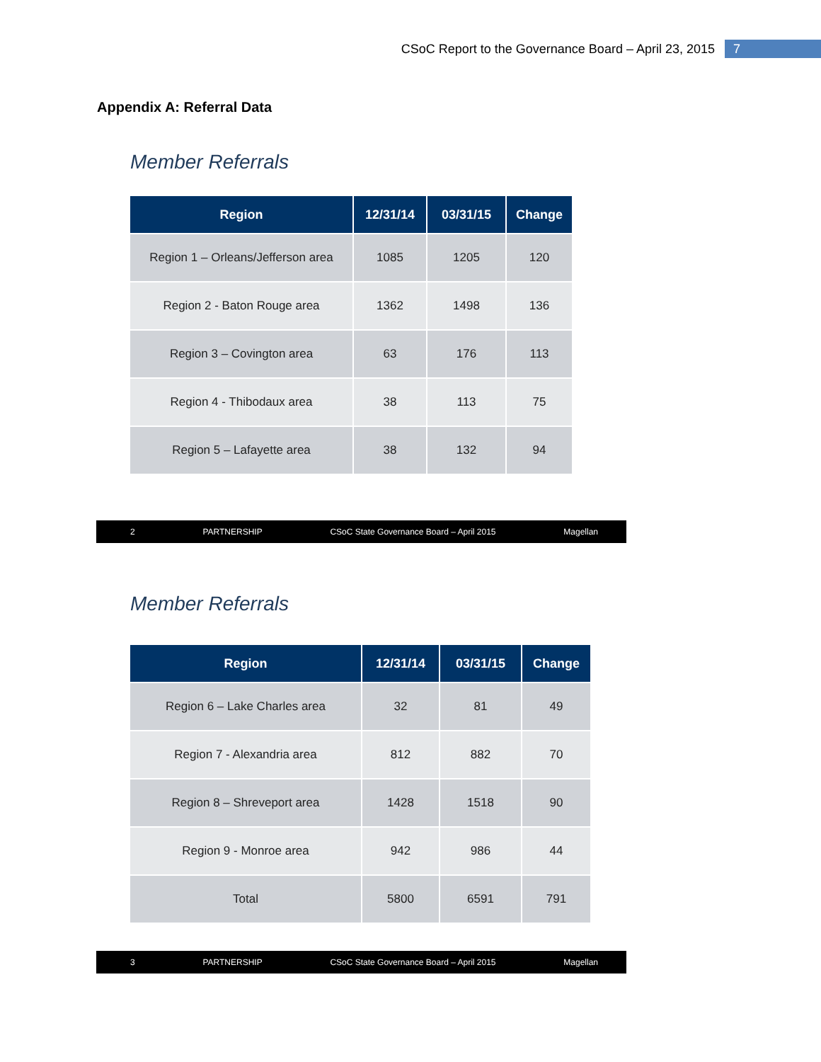CSoC Report to the Governance Board – April 23, 2015 7
Appendix A: Referral Data
Member Referrals
| Region | 12/31/14 | 03/31/15 | Change |
| --- | --- | --- | --- |
| Region 1 – Orleans/Jefferson area | 1085 | 1205 | 120 |
| Region 2 - Baton Rouge area | 1362 | 1498 | 136 |
| Region 3 – Covington area | 63 | 176 | 113 |
| Region 4 - Thibodaux area | 38 | 113 | 75 |
| Region 5 – Lafayette area | 38 | 132 | 94 |
2 PARTNERSHIP CSoC State Governance Board – April 2015 Magellan
Member Referrals
| Region | 12/31/14 | 03/31/15 | Change |
| --- | --- | --- | --- |
| Region 6 – Lake Charles area | 32 | 81 | 49 |
| Region 7 - Alexandria area | 812 | 882 | 70 |
| Region 8 – Shreveport area | 1428 | 1518 | 90 |
| Region 9 - Monroe area | 942 | 986 | 44 |
| Total | 5800 | 6591 | 791 |
3 PARTNERSHIP CSoC State Governance Board – April 2015 Magellan